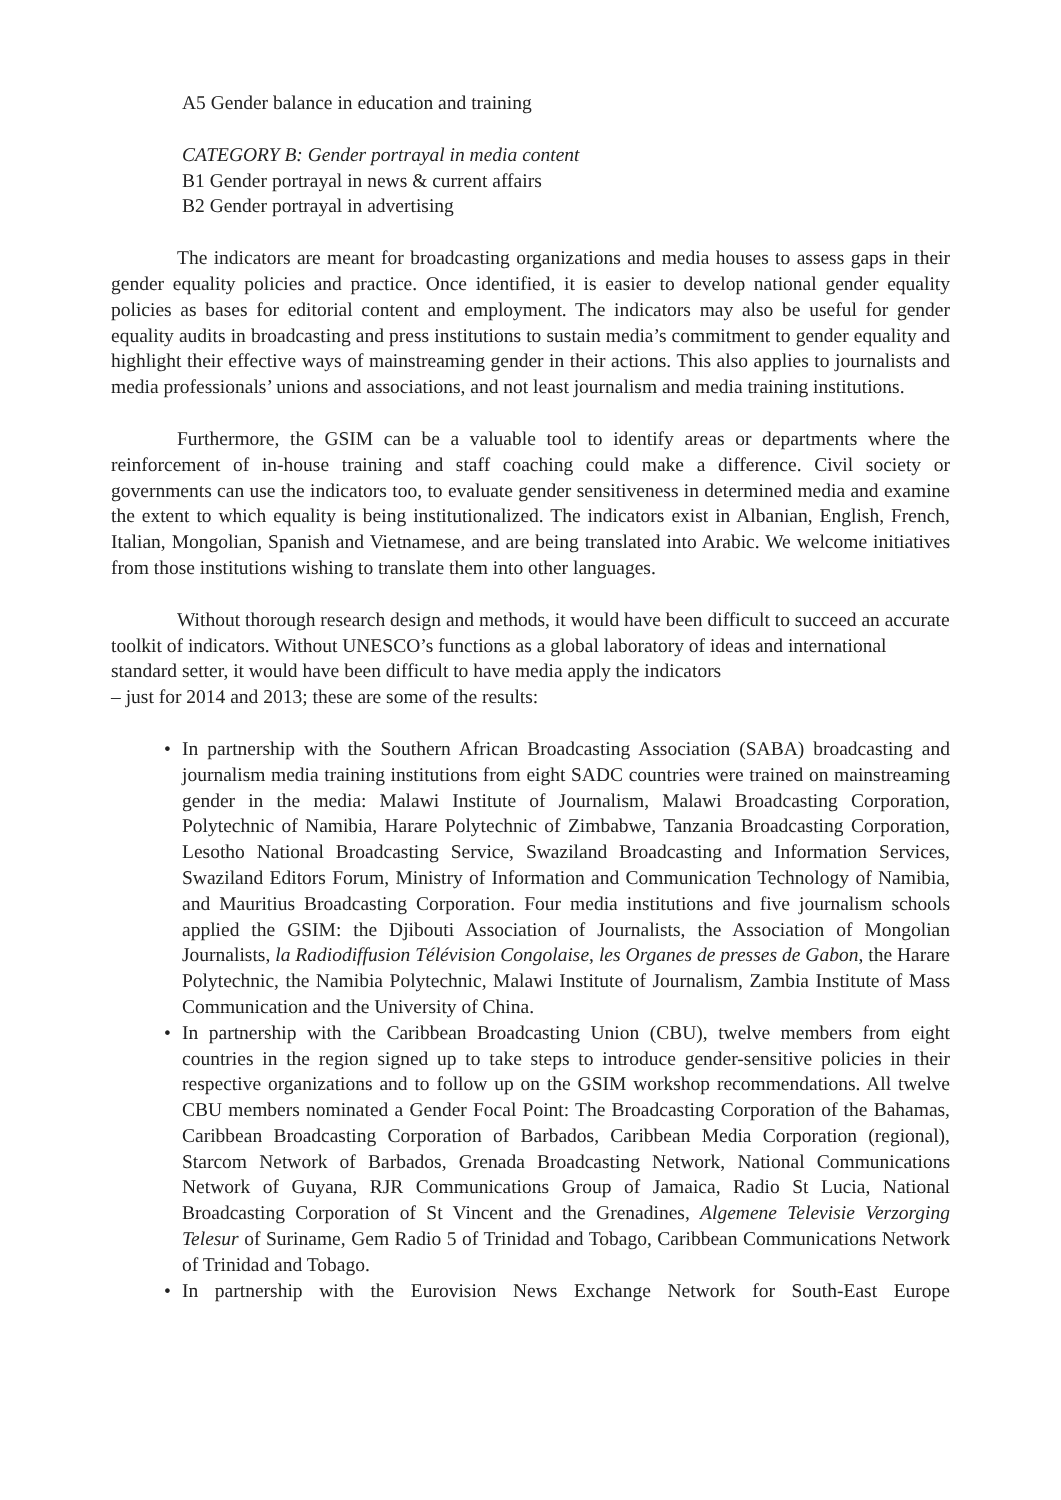A5 Gender balance in education and training
CATEGORY B: Gender portrayal in media content
B1 Gender portrayal in news & current affairs
B2 Gender portrayal in advertising
The indicators are meant for broadcasting organizations and media houses to assess gaps in their gender equality policies and practice. Once identified, it is easier to develop national gender equality policies as bases for editorial content and employment. The indicators may also be useful for gender equality audits in broadcasting and press institutions to sustain media’s commitment to gender equality and highlight their effective ways of mainstreaming gender in their actions. This also applies to journalists and media professionals’ unions and associations, and not least journalism and media training institutions.
Furthermore, the GSIM can be a valuable tool to identify areas or departments where the reinforcement of in-house training and staff coaching could make a difference. Civil society or governments can use the indicators too, to evaluate gender sensitiveness in determined media and examine the extent to which equality is being institutionalized. The indicators exist in Albanian, English, French, Italian, Mongolian, Spanish and Vietnamese, and are being translated into Arabic. We welcome initiatives from those institutions wishing to translate them into other languages.
Without thorough research design and methods, it would have been difficult to succeed an accurate toolkit of indicators. Without UNESCO’s functions as a global laboratory of ideas and international standard setter, it would have been difficult to have media apply the indicators
– just for 2014 and 2013; these are some of the results:
• In partnership with the Southern African Broadcasting Association (SABA) broadcasting and journalism media training institutions from eight SADC countries were trained on mainstreaming gender in the media: Malawi Institute of Journalism, Malawi Broadcasting Corporation, Polytechnic of Namibia, Harare Polytechnic of Zimbabwe, Tanzania Broadcasting Corporation, Lesotho National Broadcasting Service, Swaziland Broadcasting and Information Services, Swaziland Editors Forum, Ministry of Information and Communication Technology of Namibia, and Mauritius Broadcasting Corporation. Four media institutions and five journalism schools applied the GSIM: the Djibouti Association of Journalists, the Association of Mongolian Journalists, la Radiodiffusion Télévision Congolaise, les Organes de presses de Gabon, the Harare Polytechnic, the Namibia Polytechnic, Malawi Institute of Journalism, Zambia Institute of Mass Communication and the University of China.
• In partnership with the Caribbean Broadcasting Union (CBU), twelve members from eight countries in the region signed up to take steps to introduce gender-sensitive policies in their respective organizations and to follow up on the GSIM workshop recommendations. All twelve CBU members nominated a Gender Focal Point: The Broadcasting Corporation of the Bahamas, Caribbean Broadcasting Corporation of Barbados, Caribbean Media Corporation (regional), Starcom Network of Barbados, Grenada Broadcasting Network, National Communications Network of Guyana, RJR Communications Group of Jamaica, Radio St Lucia, National Broadcasting Corporation of St Vincent and the Grenadines, Algemene Televisie Verzorging Telesur of Suriname, Gem Radio 5 of Trinidad and Tobago, Caribbean Communications Network of Trinidad and Tobago.
• In partnership with the Eurovision News Exchange Network for South-East Europe